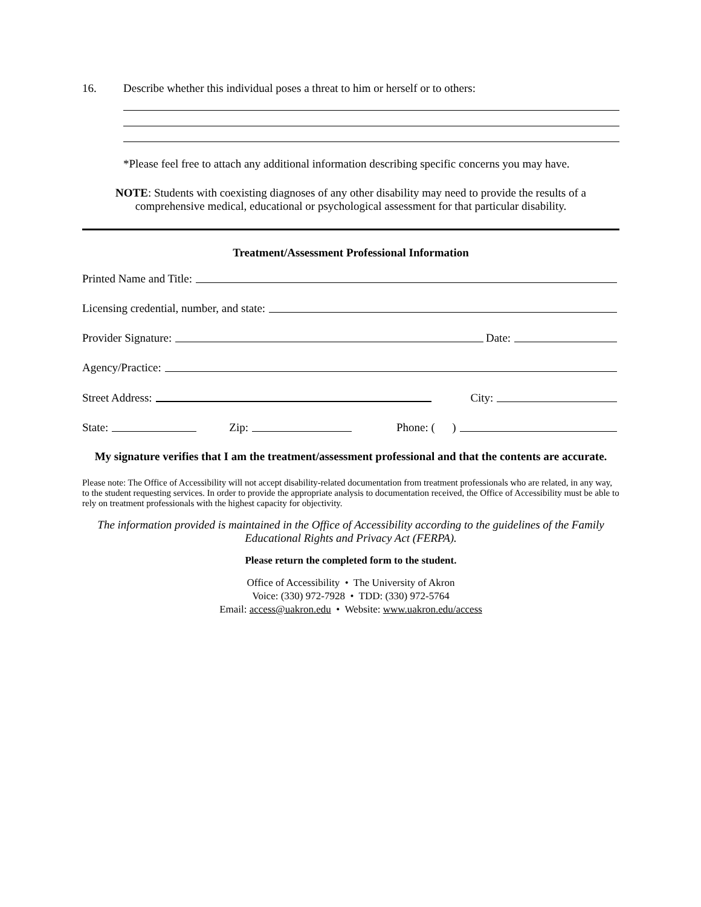16. Describe whether this individual poses a threat to him or herself or to others:
*Please feel free to attach any additional information describing specific concerns you may have.
NOTE: Students with coexisting diagnoses of any other disability may need to provide the results of a comprehensive medical, educational or psychological assessment for that particular disability.
Treatment/Assessment Professional Information
Printed Name and Title:
Licensing credential, number, and state:
Provider Signature: Date:
Agency/Practice:
Street Address: City:
State: Zip: Phone: ( )
My signature verifies that I am the treatment/assessment professional and that the contents are accurate.
Please note: The Office of Accessibility will not accept disability-related documentation from treatment professionals who are related, in any way, to the student requesting services. In order to provide the appropriate analysis to documentation received, the Office of Accessibility must be able to rely on treatment professionals with the highest capacity for objectivity.
The information provided is maintained in the Office of Accessibility according to the guidelines of the Family Educational Rights and Privacy Act (FERPA).
Please return the completed form to the student.
Office of Accessibility • The University of Akron
Voice: (330) 972-7928 • TDD: (330) 972-5764
Email: access@uakron.edu • Website: www.uakron.edu/access